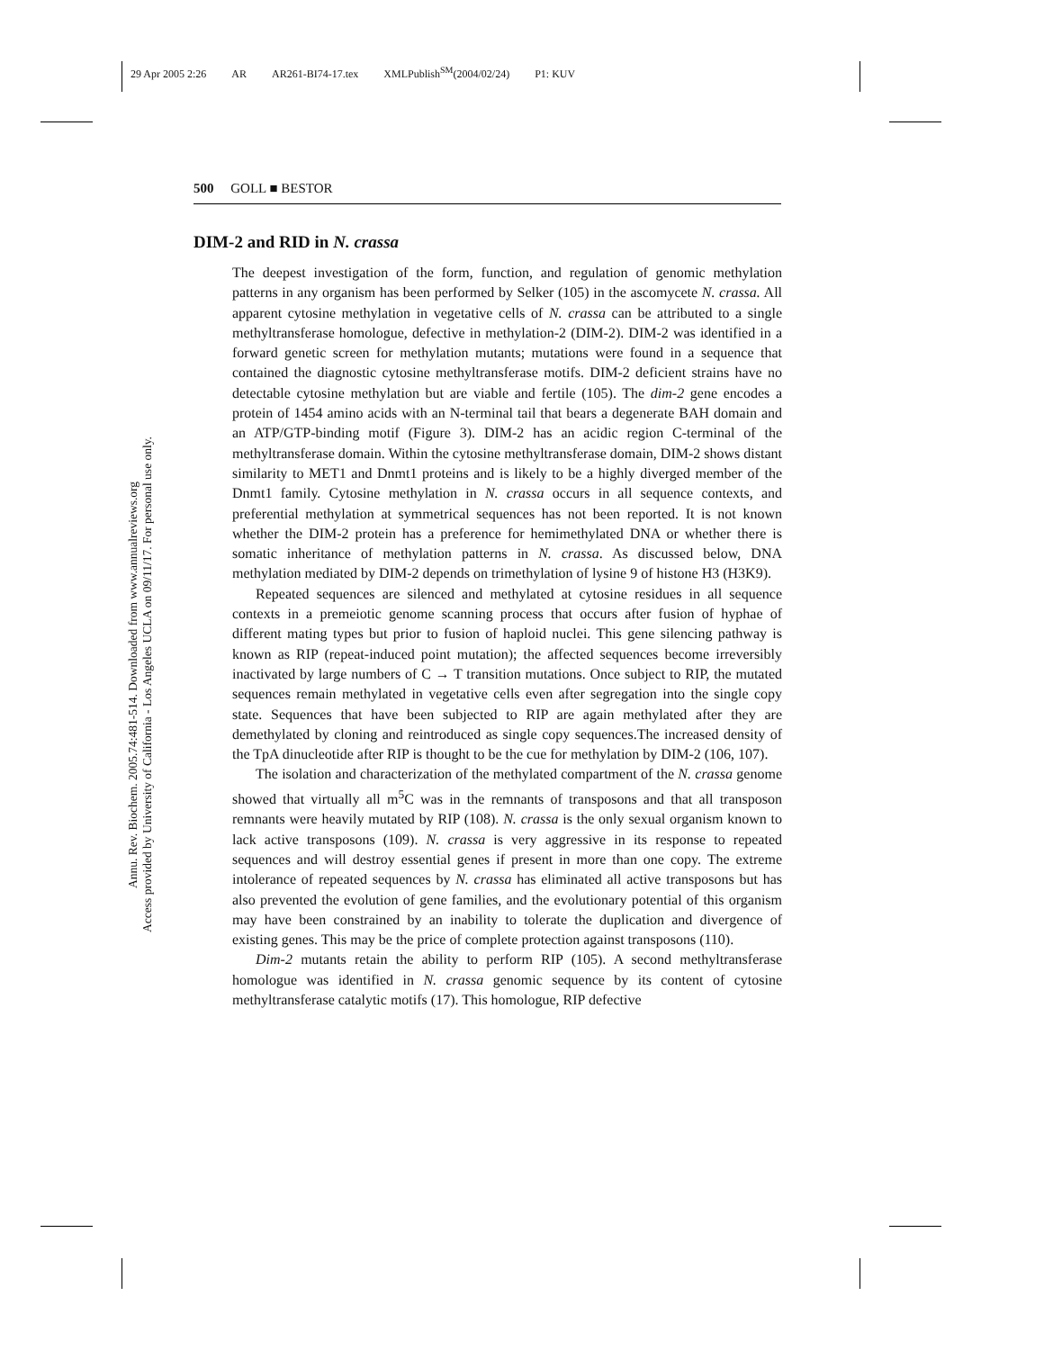29 Apr 2005 2:26 AR AR261-BI74-17.tex XMLPublish<sup>SM</sup>(2004/02/24) P1: KUV
Annu. Rev. Biochem. 2005.74:481-514. Downloaded from www.annualreviews.org
Access provided by University of California - Los Angeles UCLA on 09/11/17. For personal use only.
500 GOLL ■ BESTOR
DIM-2 and RID in N. crassa
The deepest investigation of the form, function, and regulation of genomic methylation patterns in any organism has been performed by Selker (105) in the ascomycete N. crassa. All apparent cytosine methylation in vegetative cells of N. crassa can be attributed to a single methyltransferase homologue, defective in methylation-2 (DIM-2). DIM-2 was identified in a forward genetic screen for methylation mutants; mutations were found in a sequence that contained the diagnostic cytosine methyltransferase motifs. DIM-2 deficient strains have no detectable cytosine methylation but are viable and fertile (105). The dim-2 gene encodes a protein of 1454 amino acids with an N-terminal tail that bears a degenerate BAH domain and an ATP/GTP-binding motif (Figure 3). DIM-2 has an acidic region C-terminal of the methyltransferase domain. Within the cytosine methyltransferase domain, DIM-2 shows distant similarity to MET1 and Dnmt1 proteins and is likely to be a highly diverged member of the Dnmt1 family. Cytosine methylation in N. crassa occurs in all sequence contexts, and preferential methylation at symmetrical sequences has not been reported. It is not known whether the DIM-2 protein has a preference for hemimethylated DNA or whether there is somatic inheritance of methylation patterns in N. crassa. As discussed below, DNA methylation mediated by DIM-2 depends on trimethylation of lysine 9 of histone H3 (H3K9).
Repeated sequences are silenced and methylated at cytosine residues in all sequence contexts in a premeiotic genome scanning process that occurs after fusion of hyphae of different mating types but prior to fusion of haploid nuclei. This gene silencing pathway is known as RIP (repeat-induced point mutation); the affected sequences become irreversibly inactivated by large numbers of C → T transition mutations. Once subject to RIP, the mutated sequences remain methylated in vegetative cells even after segregation into the single copy state. Sequences that have been subjected to RIP are again methylated after they are demethylated by cloning and reintroduced as single copy sequences.The increased density of the TpA dinucleotide after RIP is thought to be the cue for methylation by DIM-2 (106, 107).
The isolation and characterization of the methylated compartment of the N. crassa genome showed that virtually all m<sup>5</sup>C was in the remnants of transposons and that all transposon remnants were heavily mutated by RIP (108). N. crassa is the only sexual organism known to lack active transposons (109). N. crassa is very aggressive in its response to repeated sequences and will destroy essential genes if present in more than one copy. The extreme intolerance of repeated sequences by N. crassa has eliminated all active transposons but has also prevented the evolution of gene families, and the evolutionary potential of this organism may have been constrained by an inability to tolerate the duplication and divergence of existing genes. This may be the price of complete protection against transposons (110).
Dim-2 mutants retain the ability to perform RIP (105). A second methyltransferase homologue was identified in N. crassa genomic sequence by its content of cytosine methyltransferase catalytic motifs (17). This homologue, RIP defective